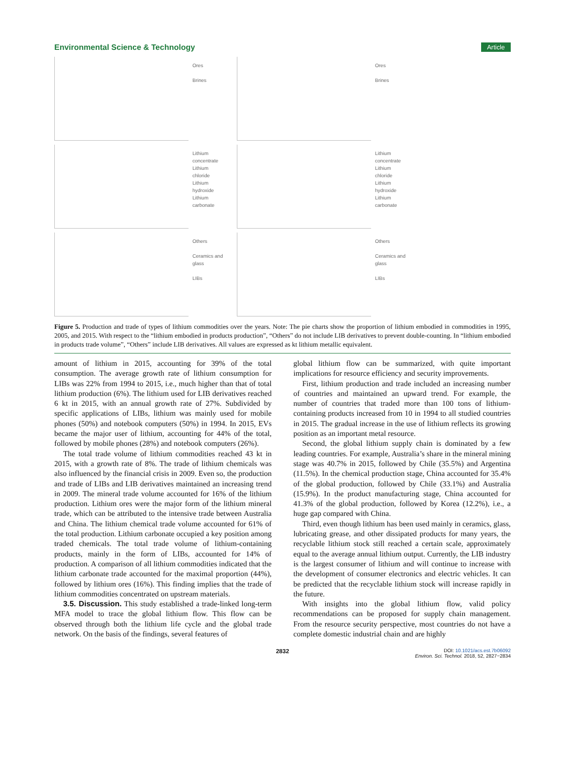Environmental Science & Technology Article
Ores
Brines
Ores
Brines
Lithium concentrate
Lithium chloride
Lithium hydroxide
Lithium carbonate
Lithium concentrate
Lithium chloride
Lithium hydroxide
Lithium carbonate
Others
Ceramics and glass
LIBs
Others
Ceramics and glass
LIBs
Figure 5. Production and trade of types of lithium commodities over the years. Note: The pie charts show the proportion of lithium embodied in commodities in 1995, 2005, and 2015. With respect to the “lithium embodied in products production”, “Others” do not include LIB derivatives to prevent double-counting. In “lithium embodied in products trade volume”, “Others” include LIB derivatives. All values are expressed as kt lithium metallic equivalent.
amount of lithium in 2015, accounting for 39% of the total consumption. The average growth rate of lithium consumption for LIBs was 22% from 1994 to 2015, i.e., much higher than that of total lithium production (6%). The lithium used for LIB derivatives reached 6 kt in 2015, with an annual growth rate of 27%. Subdivided by specific applications of LIBs, lithium was mainly used for mobile phones (50%) and notebook computers (50%) in 1994. In 2015, EVs became the major user of lithium, accounting for 44% of the total, followed by mobile phones (28%) and notebook computers (26%).
The total trade volume of lithium commodities reached 43 kt in 2015, with a growth rate of 8%. The trade of lithium chemicals was also influenced by the financial crisis in 2009. Even so, the production and trade of LIBs and LIB derivatives maintained an increasing trend in 2009. The mineral trade volume accounted for 16% of the lithium production. Lithium ores were the major form of the lithium mineral trade, which can be attributed to the intensive trade between Australia and China. The lithium chemical trade volume accounted for 61% of the total production. Lithium carbonate occupied a key position among traded chemicals. The total trade volume of lithium-containing products, mainly in the form of LIBs, accounted for 14% of production. A comparison of all lithium commodities indicated that the lithium carbonate trade accounted for the maximal proportion (44%), followed by lithium ores (16%). This finding implies that the trade of lithium commodities concentrated on upstream materials.
3.5. Discussion. This study established a trade-linked long-term MFA model to trace the global lithium flow. This flow can be observed through both the lithium life cycle and the global trade network. On the basis of the findings, several features of
global lithium flow can be summarized, with quite important implications for resource efficiency and security improvements.
First, lithium production and trade included an increasing number of countries and maintained an upward trend. For example, the number of countries that traded more than 100 tons of lithium-containing products increased from 10 in 1994 to all studied countries in 2015. The gradual increase in the use of lithium reflects its growing position as an important metal resource.
Second, the global lithium supply chain is dominated by a few leading countries. For example, Australia’s share in the mineral mining stage was 40.7% in 2015, followed by Chile (35.5%) and Argentina (11.5%). In the chemical production stage, China accounted for 35.4% of the global production, followed by Chile (33.1%) and Australia (15.9%). In the product manufacturing stage, China accounted for 41.3% of the global production, followed by Korea (12.2%), i.e., a huge gap compared with China.
Third, even though lithium has been used mainly in ceramics, glass, lubricating grease, and other dissipated products for many years, the recyclable lithium stock still reached a certain scale, approximately equal to the average annual lithium output. Currently, the LIB industry is the largest consumer of lithium and will continue to increase with the development of consumer electronics and electric vehicles. It can be predicted that the recyclable lithium stock will increase rapidly in the future.
With insights into the global lithium flow, valid policy recommendations can be proposed for supply chain management. From the resource security perspective, most countries do not have a complete domestic industrial chain and are highly
2832 DOI: 10.1021/acs.est.7b06092
Environ. Sci. Technol. 2018, 52, 2827−2834